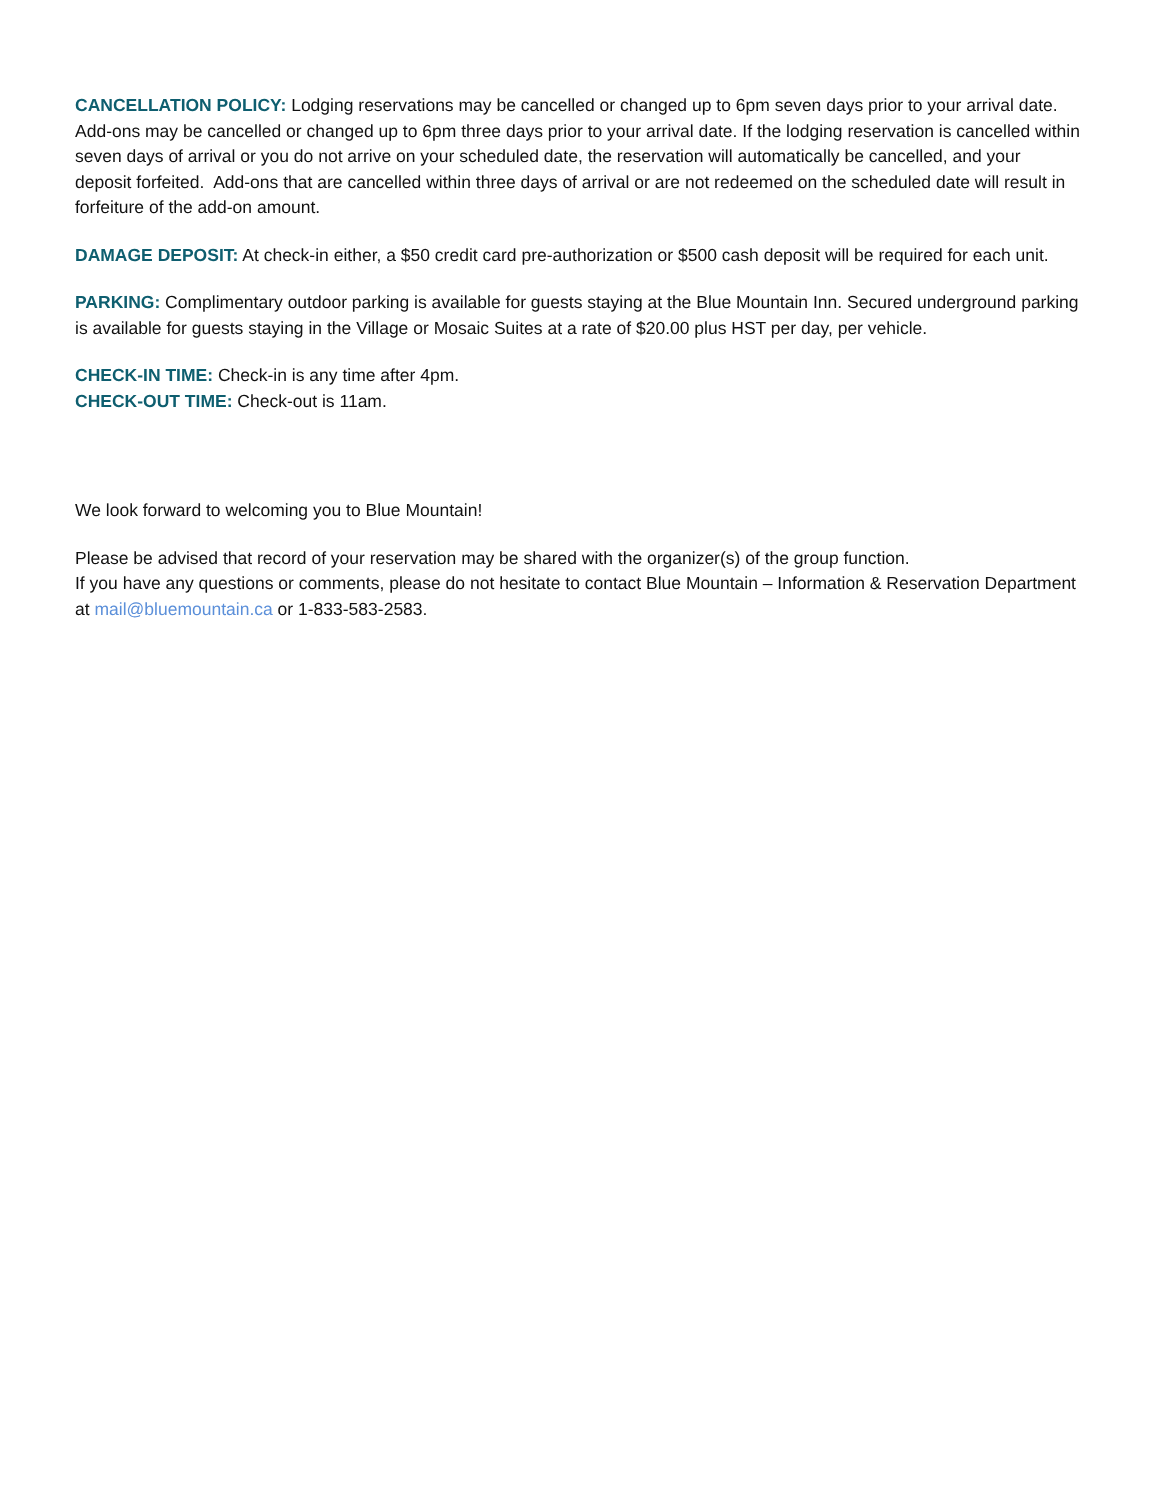CANCELLATION POLICY: Lodging reservations may be cancelled or changed up to 6pm seven days prior to your arrival date. Add-ons may be cancelled or changed up to 6pm three days prior to your arrival date. If the lodging reservation is cancelled within seven days of arrival or you do not arrive on your scheduled date, the reservation will automatically be cancelled, and your deposit forfeited. Add-ons that are cancelled within three days of arrival or are not redeemed on the scheduled date will result in forfeiture of the add-on amount.
DAMAGE DEPOSIT: At check-in either, a $50 credit card pre-authorization or $500 cash deposit will be required for each unit.
PARKING: Complimentary outdoor parking is available for guests staying at the Blue Mountain Inn. Secured underground parking is available for guests staying in the Village or Mosaic Suites at a rate of $20.00 plus HST per day, per vehicle.
CHECK-IN TIME: Check-in is any time after 4pm.
CHECK-OUT TIME: Check-out is 11am.
We look forward to welcoming you to Blue Mountain!
Please be advised that record of your reservation may be shared with the organizer(s) of the group function.
If you have any questions or comments, please do not hesitate to contact Blue Mountain – Information & Reservation Department at mail@bluemountain.ca or 1-833-583-2583.